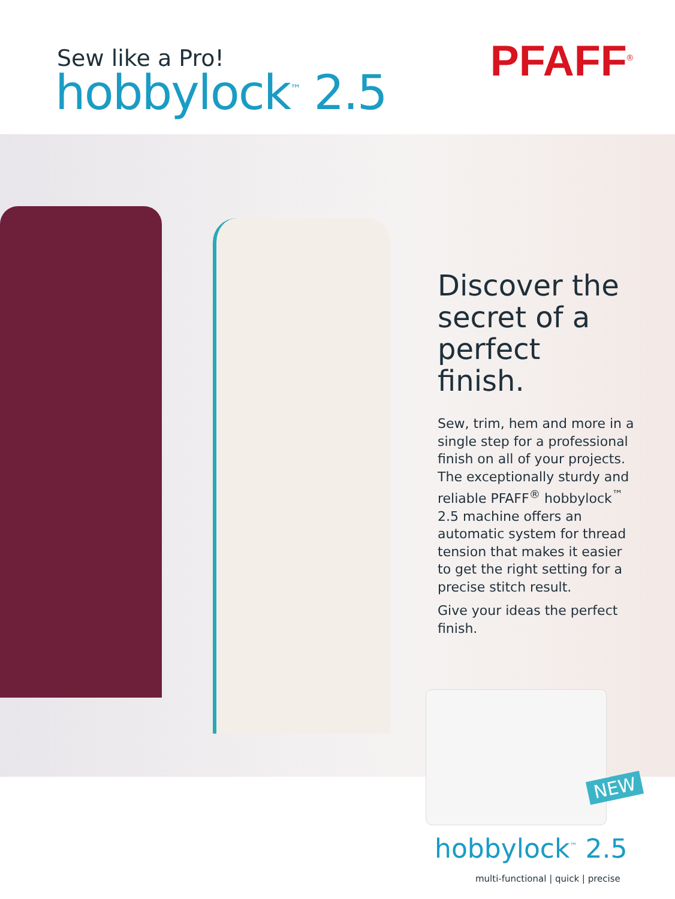Sew like a Pro!
hobbylock<sup>™</sup> 2.5
PFAFF<sup>®</sup>
Discover the secret of a perfect finish.
Sew, trim, hem and more in a single step for a professional finish on all of your projects. The exceptionally sturdy and reliable PFAFF<sup>®</sup> hobbylock<sup>™</sup> 2.5 machine offers an automatic system for thread tension that makes it easier to get the right setting for a precise stitch result.
Give your ideas the perfect finish.
NEW
hobbylock<sup>™</sup> 2.5
multi-functional | quick | precise